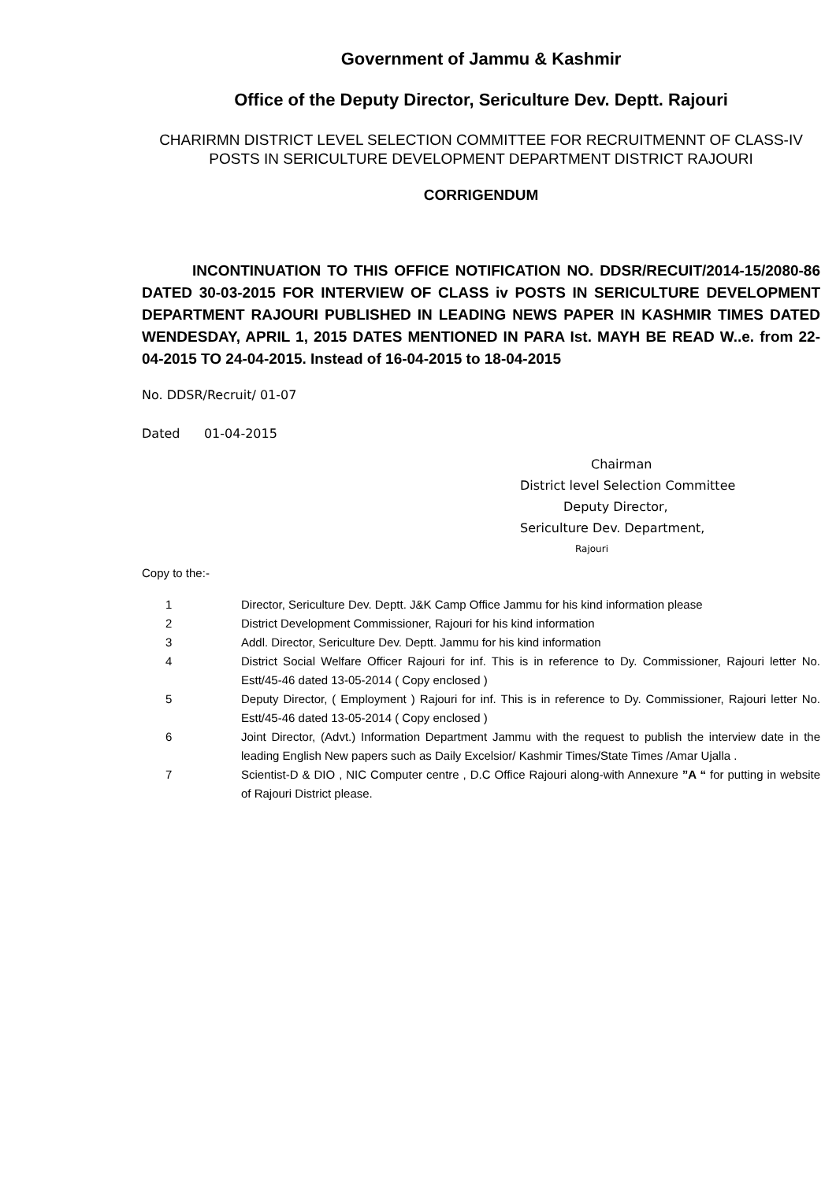Government of Jammu & Kashmir
Office of the Deputy Director, Sericulture Dev. Deptt. Rajouri
CHARIRMN DISTRICT LEVEL SELECTION COMMITTEE FOR RECRUITMENNT OF CLASS-IV POSTS IN SERICULTURE DEVELOPMENT DEPARTMENT DISTRICT RAJOURI
CORRIGENDUM
INCONTINUATION TO THIS OFFICE NOTIFICATION NO. DDSR/RECUIT/2014-15/2080-86 DATED 30-03-2015 FOR INTERVIEW OF CLASS iv POSTS IN SERICULTURE DEVELOPMENT DEPARTMENT RAJOURI PUBLISHED IN LEADING NEWS PAPER IN KASHMIR TIMES DATED WENDESDAY, APRIL 1, 2015 DATES MENTIONED IN PARA Ist. MAYH BE READ W..e. from 22-04-2015 TO 24-04-2015. Instead of 16-04-2015 to 18-04-2015
No. DDSR/Recruit/ 01-07
Dated 01-04-2015
Chairman
District level Selection Committee
Deputy Director,
Sericulture Dev. Department,
Rajouri
Copy to the:-
1 Director, Sericulture Dev. Deptt. J&K Camp Office Jammu for his kind information please
2 District Development Commissioner, Rajouri for his kind information
3 Addl. Director, Sericulture Dev. Deptt. Jammu for his kind information
4 District Social Welfare Officer Rajouri for inf. This is in reference to Dy. Commissioner, Rajouri letter No. Estt/45-46 dated 13-05-2014 ( Copy enclosed )
5 Deputy Director, ( Employment ) Rajouri for inf. This is in reference to Dy. Commissioner, Rajouri letter No. Estt/45-46 dated 13-05-2014 ( Copy enclosed )
6 Joint Director, (Advt.) Information Department Jammu with the request to publish the interview date in the leading English New papers such as Daily Excelsior/ Kashmir Times/State Times /Amar Ujalla .
7 Scientist-D & DIO , NIC Computer centre , D.C Office Rajouri along-with Annexure ”A “ for putting in website of Rajouri District please.